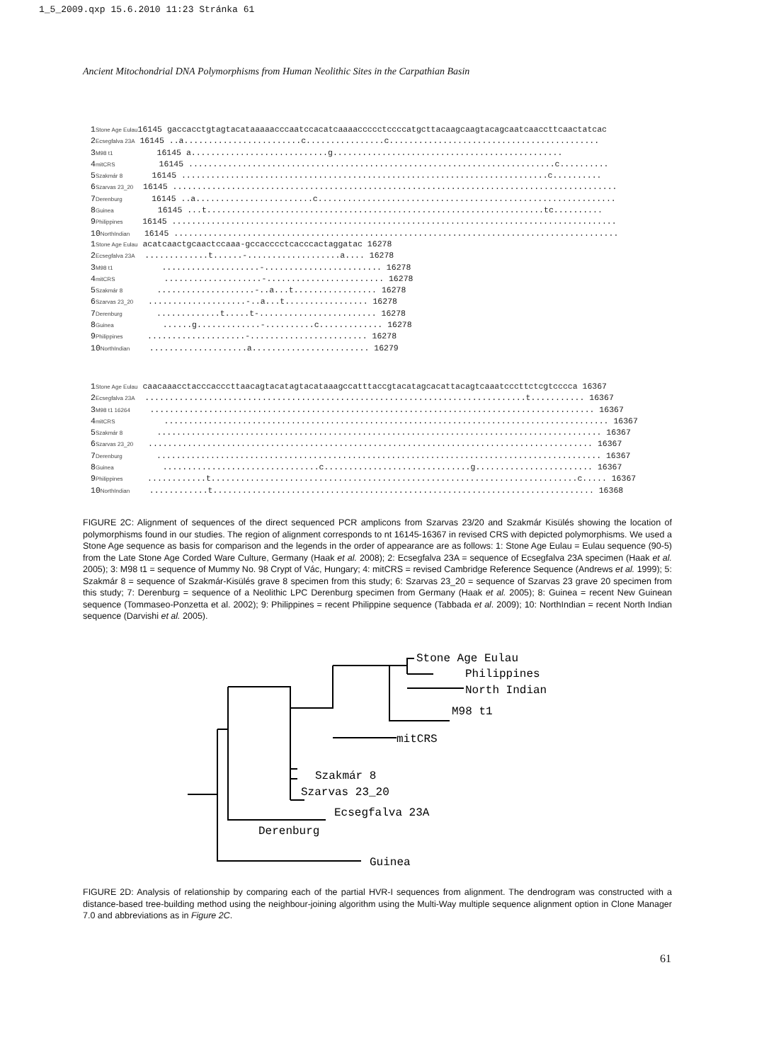1_5_2009.qxp 15.6.2010 11:23 Stránka 61
Ancient Mitochondrial DNA Polymorphisms from Human Neolithic Sites in the Carpathian Basin
1Stone Age Eulau16145 gaccacctgtagtacataaaaacccaatccacatcaaaaccccctccccatgcttacaagcaagtacagcaatcaaccttcaactatcac 2Ecsegfalva 23A 16145 ..a........................c................c........................................... 3M98 t1 16145 a............................g............................................... 4mitCRS 16145 ...........................................................................c.......... 5Szakmár 8 16145 ...........................................................................c.......... 6Szarvas 23_20 16145 ........................................................................................... 7Derenburg 16145 ..a........................c............................................................. 8Guinea 16145 ...t.....................................................................tc.......... 9Philippines 16145 ........................................................................................... 10NorthIndian 16145 ...........................................................................................
1Stone Age Eulau acatcaactgcaactccaaa-gccacccctcacccactaggatac 16278 2Ecsegfalva 23A .............t......-...................a.... 16278 3M98 t1 ....................-........................ 16278 4mitCRS ....................-........................ 16278 5Szakmár 8 ....................-..a...t................. 16278 6Szarvas 23_20 ....................-..a...t................. 16278 7Derenburg .............t.....t-........................ 16278 8Guinea ......g.............-..........c............. 16278 9Philippines ....................-........................ 16278 10NorthIndian ....................a........................ 16279
1Stone Age Eulau caacaaacctacccacccttaacagtacatagtacataaagccatttaccgtacatagcacattacagtcaaatcccttctcgtcccca 16367 2Ecsegfalva 23A ..............................................................................t........... 16367 3M98 t1 16264 ........................................................................................... 16367 4mitCRS ........................................................................................... 16367 5Szakmár 8 ........................................................................................... 16367 6Szarvas 23_20 ........................................................................................... 16367 7Derenburg ........................................................................................... 16367 8Guinea ................................c..............................g........................ 16367 9Philippines ............t...........................................................................c..... 16367 10NorthIndian ............t.............................................................................. 16368
FIGURE 2C: Alignment of sequences of the direct sequenced PCR amplicons from Szarvas 23/20 and Szakmár Kisülés showing the location of polymorphisms found in our studies. The region of alignment corresponds to nt 16145-16367 in revised CRS with depicted polymorphisms. We used a Stone Age sequence as basis for comparison and the legends in the order of appearance are as follows: 1: Stone Age Eulau = Eulau sequence (90-5) from the Late Stone Age Corded Ware Culture, Germany (Haak et al. 2008); 2: Ecsegfalva 23A = sequence of Ecsegfalva 23A specimen (Haak et al. 2005); 3: M98 t1 = sequence of Mummy No. 98 Crypt of Vác, Hungary; 4: mitCRS = revised Cambridge Reference Sequence (Andrews et al. 1999); 5: Szakmár 8 = sequence of Szakmár-Kisülés grave 8 specimen from this study; 6: Szarvas 23_20 = sequence of Szarvas 23 grave 20 specimen from this study; 7: Derenburg = sequence of a Neolithic LPC Derenburg specimen from Germany (Haak et al. 2005); 8: Guinea = recent New Guinean sequence (Tommaseo-Ponzetta et al. 2002); 9: Philippines = recent Philippine sequence (Tabbada et al. 2009); 10: NorthIndian = recent North Indian sequence (Darvishi et al. 2005).
Stone Age Eulau
Philippines
North Indian
M98 t1
mitCRS
Szakmár 8
Szarvas 23_20
Ecsegfalva 23A
Derenburg
Guinea
FIGURE 2D: Analysis of relationship by comparing each of the partial HVR-I sequences from alignment. The dendrogram was constructed with a distance-based tree-building method using the neighbour-joining algorithm using the Multi-Way multiple sequence alignment option in Clone Manager 7.0 and abbreviations as in Figure 2C.
61